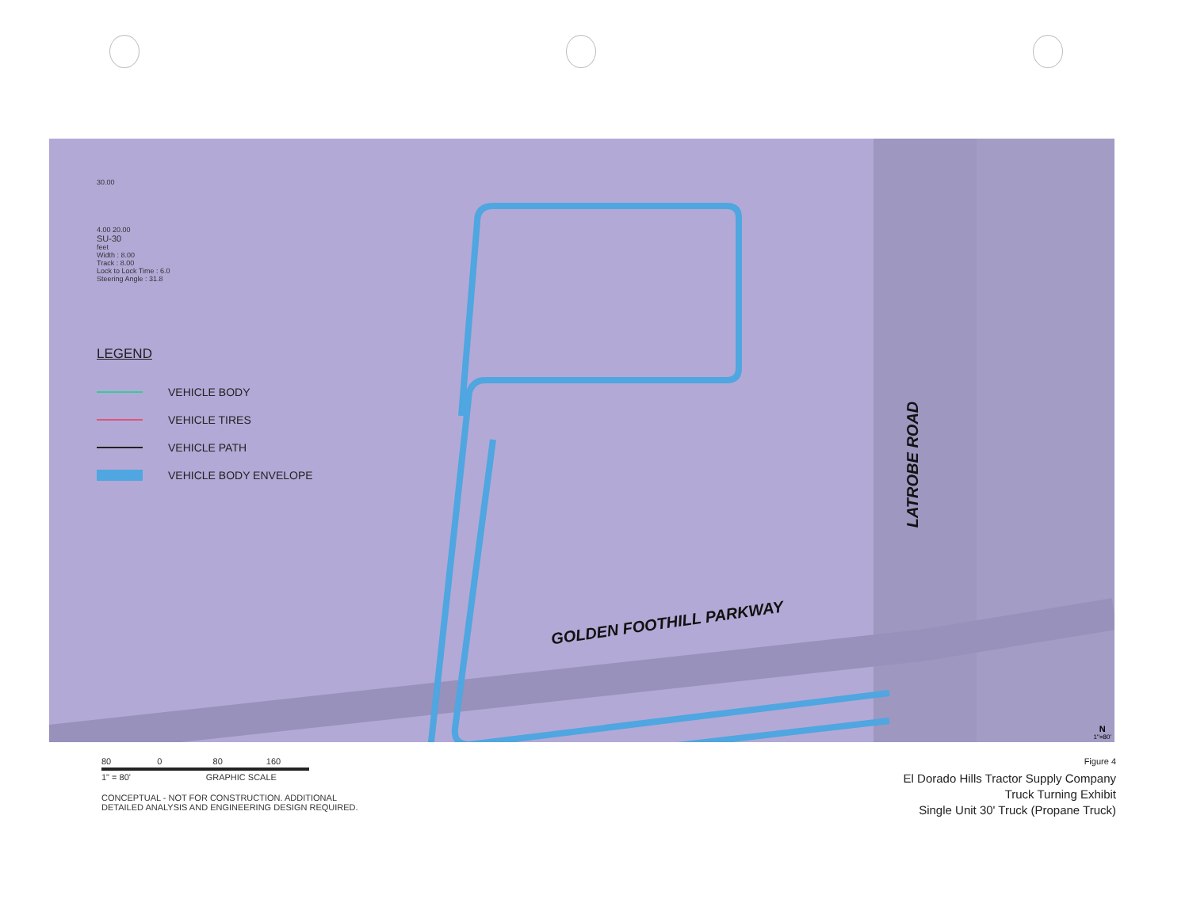30.00
4.00 20.00
SU-30
feet
Width : 8.00
Track : 8.00
Lock to Lock Time : 6.0
Steering Angle : 31.8
LEGEND
VEHICLE BODY
VEHICLE TIRES
VEHICLE PATH
VEHICLE BODY ENVELOPE
GOLDEN FOOTHILL PARKWAY
LATROBE ROAD
N
1"=80'
80 0 80 160
1" = 80' GRAPHIC SCALE
CONCEPTUAL - NOT FOR CONSTRUCTION. ADDITIONAL
DETAILED ANALYSIS AND ENGINEERING DESIGN REQUIRED.
Figure 4
El Dorado Hills Tractor Supply Company
Truck Turning Exhibit
Single Unit 30' Truck (Propane Truck)